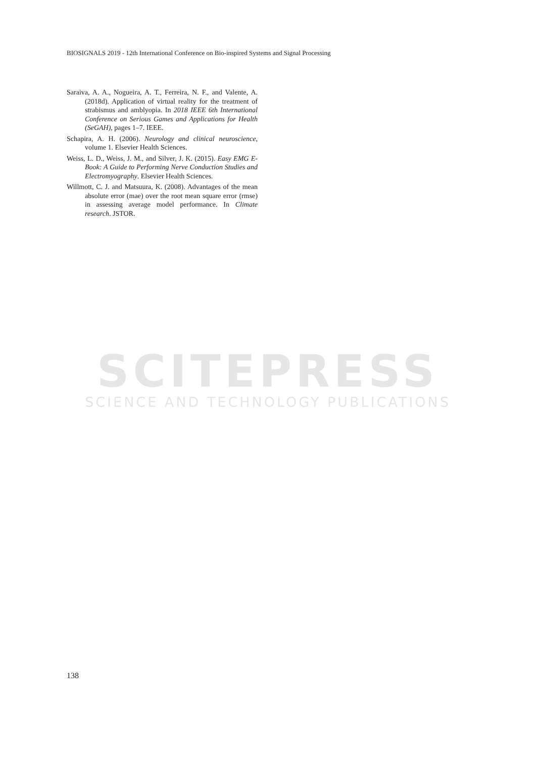BIOSIGNALS 2019 - 12th International Conference on Bio-inspired Systems and Signal Processing
Saraiva, A. A., Nogueira, A. T., Ferreira, N. F., and Valente, A. (2018d). Application of virtual reality for the treatment of strabismus and amblyopia. In 2018 IEEE 6th International Conference on Serious Games and Applications for Health (SeGAH), pages 1–7. IEEE.
Schapira, A. H. (2006). Neurology and clinical neuroscience, volume 1. Elsevier Health Sciences.
Weiss, L. D., Weiss, J. M., and Silver, J. K. (2015). Easy EMG E-Book: A Guide to Performing Nerve Conduction Studies and Electromyography. Elsevier Health Sciences.
Willmott, C. J. and Matsuura, K. (2008). Advantages of the mean absolute error (mae) over the root mean square error (rmse) in assessing average model performance. In Climate research. JSTOR.
SCITEPRESS
SCIENCE AND TECHNOLOGY PUBLICATIONS
138